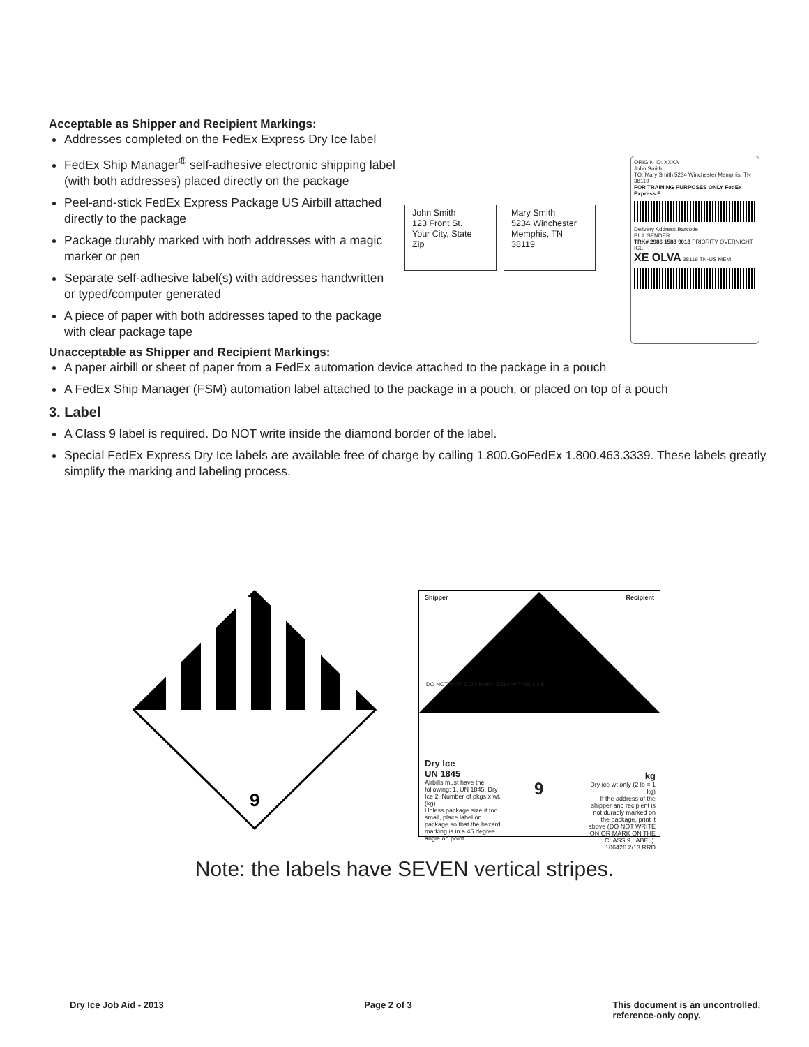Acceptable as Shipper and Recipient Markings:
Addresses completed on the FedEx Express Dry Ice label
FedEx Ship Manager<sup>®</sup> self-adhesive electronic shipping label (with both addresses) placed directly on the package
Peel-and-stick FedEx Express Package US Airbill attached directly to the package
Package durably marked with both addresses with a magic marker or pen
Separate self-adhesive label(s) with addresses handwritten or typed/computer generated
A piece of paper with both addresses taped to the package with clear package tape
John Smith
123 Front St.
Your City, State
Zip
Mary Smith
5234 Winchester
Memphis, TN
38119
ORIGIN ID: XXXA
John Smith
TO: Mary Smith 5234 Winchester Memphis, TN 38119
FOR TRAINING PURPOSES ONLY FedEx Express E
Delivery Address Barcode
BILL SENDER
TRK# 2986 1588 9018 PRIORITY OVERNIGHT ICE
XE OLVA 38119 TN-US MEM
Unacceptable as Shipper and Recipient Markings:
A paper airbill or sheet of paper from a FedEx automation device attached to the package in a pouch
A FedEx Ship Manager (FSM) automation label attached to the package in a pouch, or placed on top of a pouch
3. Label
A Class 9 label is required. Do NOT write inside the diamond border of the label.
Special FedEx Express Dry Ice labels are available free of charge by calling 1.800.GoFedEx 1.800.463.3339. These labels greatly simplify the marking and labeling process.
9
Shipper Recipient
DO NOT WRITE OR MARK BELOW THIS LINE
Dry Ice
UN 1845
Airbills must have the following: 1. UN 1845, Dry Ice 2. Number of pkgs x wt. (kg)
Unless package size it too small, place label on package so that the hazard marking is in a 45 degree angle on point.
9
kg
Dry ice wt only (2 lb = 1 kg)
If the address of the shipper and recipient is not durably marked on the package, print it above (DO NOT WRITE ON OR MARK ON THE CLASS 9 LABEL).
106426 2/13 RRD
Note: the labels have SEVEN vertical stripes.
Dry Ice Job Aid - 2013 Page 2 of 3 This document is an uncontrolled,
reference-only copy.